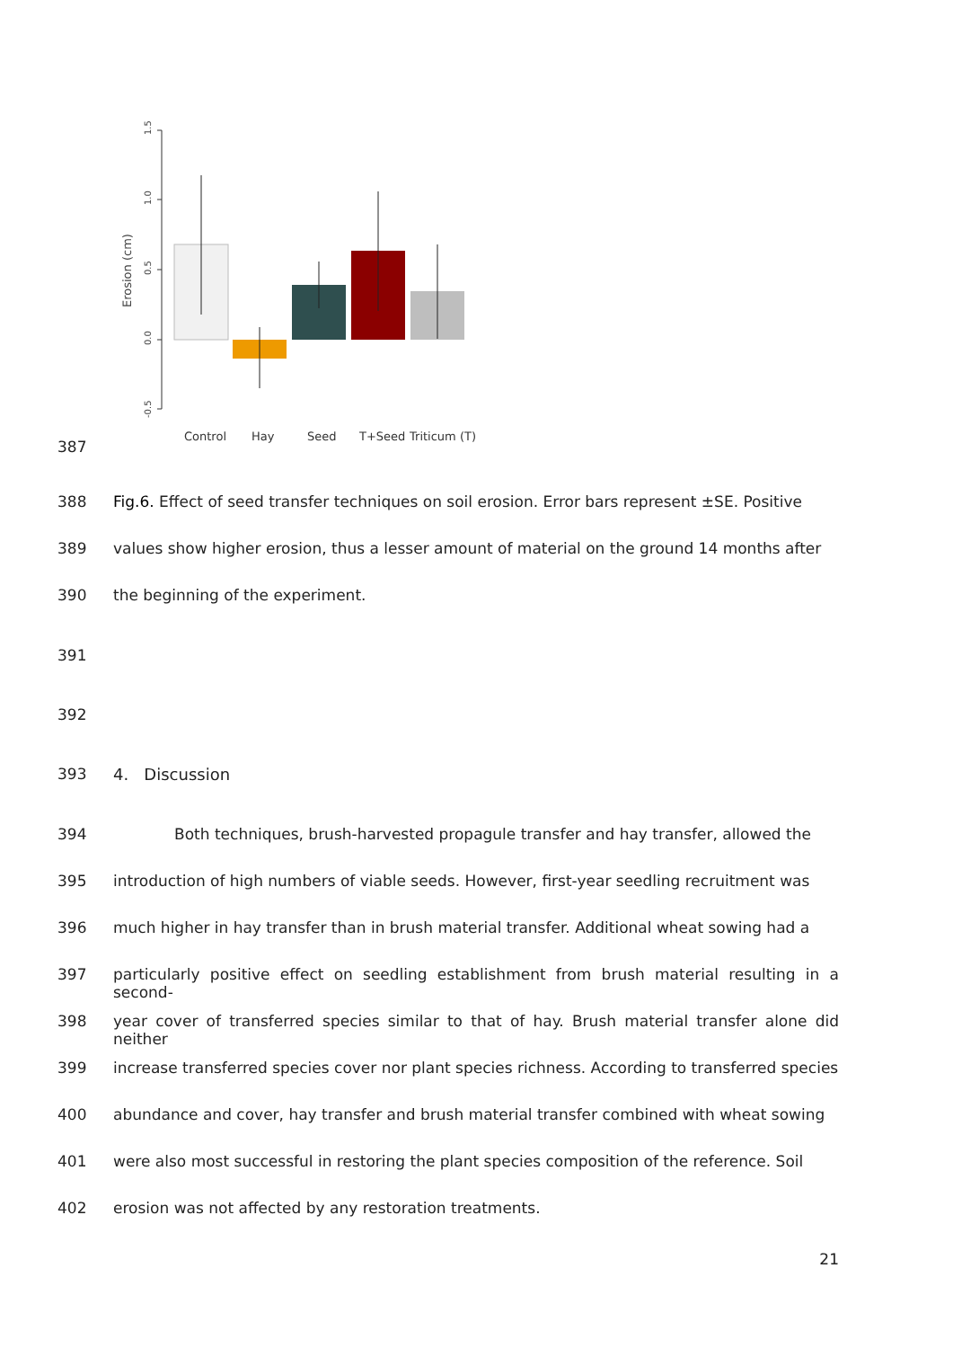1.5
1.0
0.5
0.0
-0.5
Erosion (cm)
Control
Hay
Seed
T+Seed
Triticum (T)
387
388 Fig.6. Effect of seed transfer techniques on soil erosion. Error bars represent ±SE. Positive
389 values show higher erosion, thus a lesser amount of material on the ground 14 months after
390 the beginning of the experiment.
391
392
393 4. Discussion
394 Both techniques, brush-harvested propagule transfer and hay transfer, allowed the
395 introduction of high numbers of viable seeds. However, first-year seedling recruitment was
396 much higher in hay transfer than in brush material transfer. Additional wheat sowing had a
397 particularly positive effect on seedling establishment from brush material resulting in a second-
398 year cover of transferred species similar to that of hay. Brush material transfer alone did neither
399 increase transferred species cover nor plant species richness. According to transferred species
400 abundance and cover, hay transfer and brush material transfer combined with wheat sowing
401 were also most successful in restoring the plant species composition of the reference. Soil
402 erosion was not affected by any restoration treatments.
21